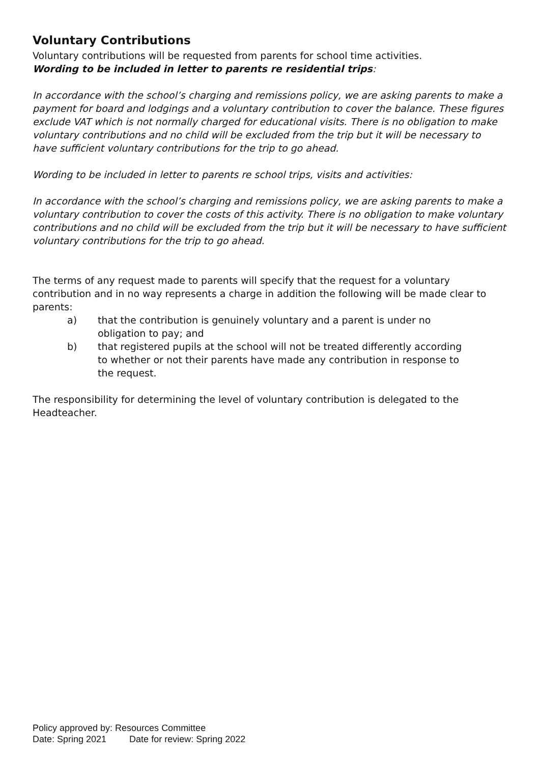Voluntary Contributions
Voluntary contributions will be requested from parents for school time activities.
Wording to be included in letter to parents re residential trips:
In accordance with the school’s charging and remissions policy, we are asking parents to make a payment for board and lodgings and a voluntary contribution to cover the balance. These figures exclude VAT which is not normally charged for educational visits. There is no obligation to make voluntary contributions and no child will be excluded from the trip but it will be necessary to have sufficient voluntary contributions for the trip to go ahead.
Wording to be included in letter to parents re school trips, visits and activities:
In accordance with the school’s charging and remissions policy, we are asking parents to make a voluntary contribution to cover the costs of this activity. There is no obligation to make voluntary contributions and no child will be excluded from the trip but it will be necessary to have sufficient voluntary contributions for the trip to go ahead.
The terms of any request made to parents will specify that the request for a voluntary contribution and in no way represents a charge in addition the following will be made clear to parents:
a) that the contribution is genuinely voluntary and a parent is under no obligation to pay; and
b) that registered pupils at the school will not be treated differently according to whether or not their parents have made any contribution in response to the request.
The responsibility for determining the level of voluntary contribution is delegated to the Headteacher.
Policy approved by: Resources Committee
Date: Spring 2021 Date for review: Spring 2022